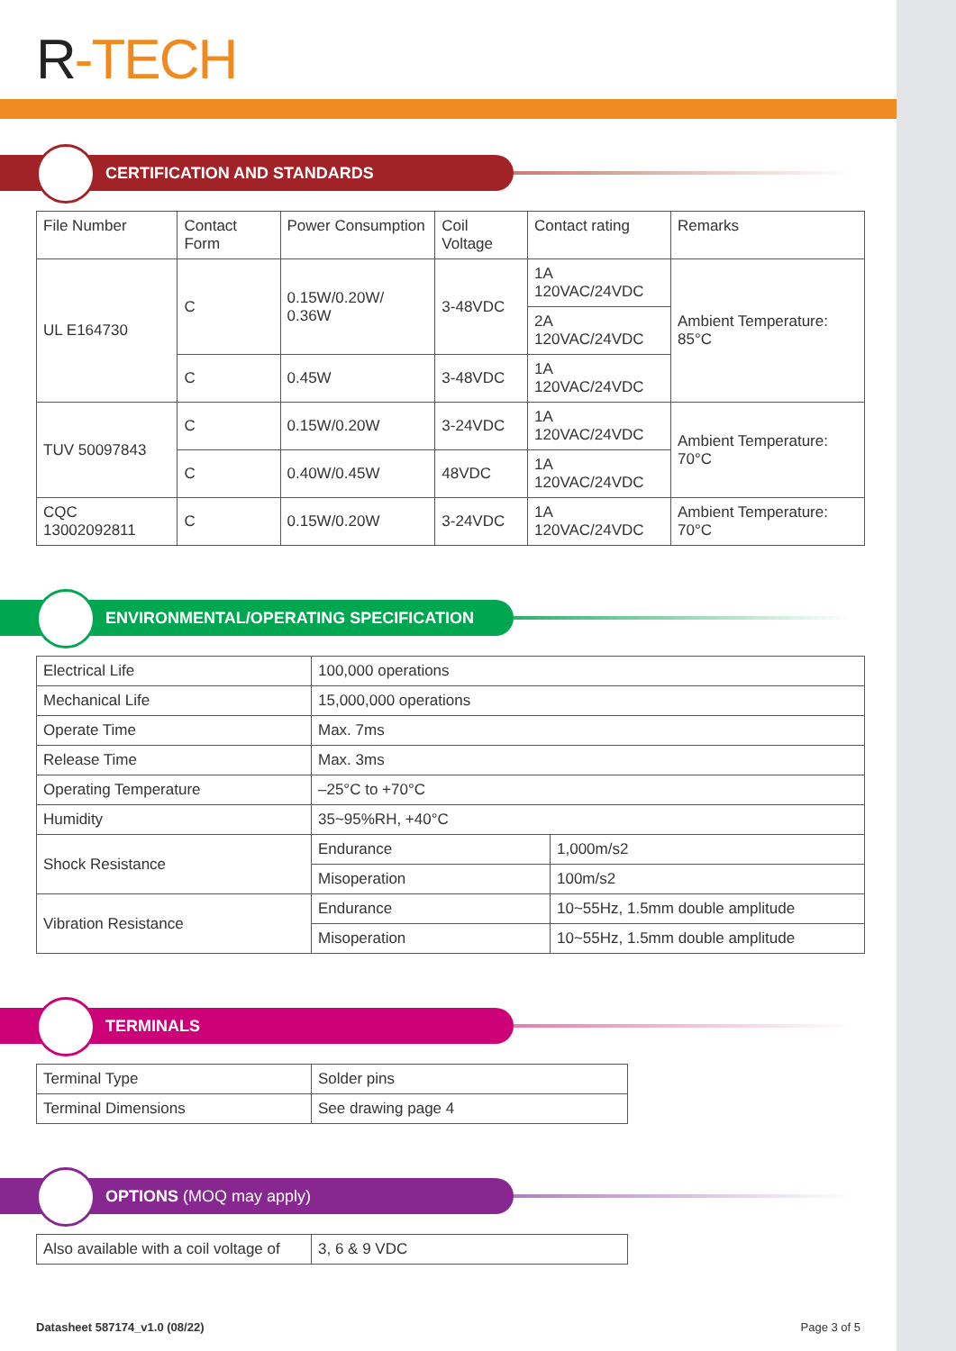R-TECH
CERTIFICATION AND STANDARDS
| File Number | Contact Form | Power Consumption | Coil Voltage | Contact rating | Remarks |
| UL E164730 | C | 0.15W/0.20W/ 0.36W | 3-48VDC | 1A 120VAC/24VDC | Ambient Temperature: 85°C |
| | | | | 2A 120VAC/24VDC | |
| | C | 0.45W | 3-48VDC | 1A 120VAC/24VDC | |
| TUV 50097843 | C | 0.15W/0.20W | 3-24VDC | 1A 120VAC/24VDC | Ambient Temperature: 70°C |
| | C | 0.40W/0.45W | 48VDC | 1A 120VAC/24VDC | |
| CQC 13002092811 | C | 0.15W/0.20W | 3-24VDC | 1A 120VAC/24VDC | Ambient Temperature: 70°C |
ENVIRONMENTAL/OPERATING SPECIFICATION
| Electrical Life | 100,000 operations | |
| Mechanical Life | 15,000,000 operations | |
| Operate Time | Max. 7ms | |
| Release Time | Max. 3ms | |
| Operating Temperature | –25°C to +70°C | |
| Humidity | 35~95%RH, +40°C | |
| Shock Resistance | Endurance | 1,000m/s2 |
| | Misoperation | 100m/s2 |
| Vibration Resistance | Endurance | 10~55Hz, 1.5mm double amplitude |
| | Misoperation | 10~55Hz, 1.5mm double amplitude |
TERMINALS
| Terminal Type | Solder pins |
| Terminal Dimensions | See drawing page 4 |
OPTIONS (MOQ may apply)
| Also available with a coil voltage of | 3, 6 & 9 VDC |
Datasheet 587174_v1.0 (08/22) Page 3 of 5